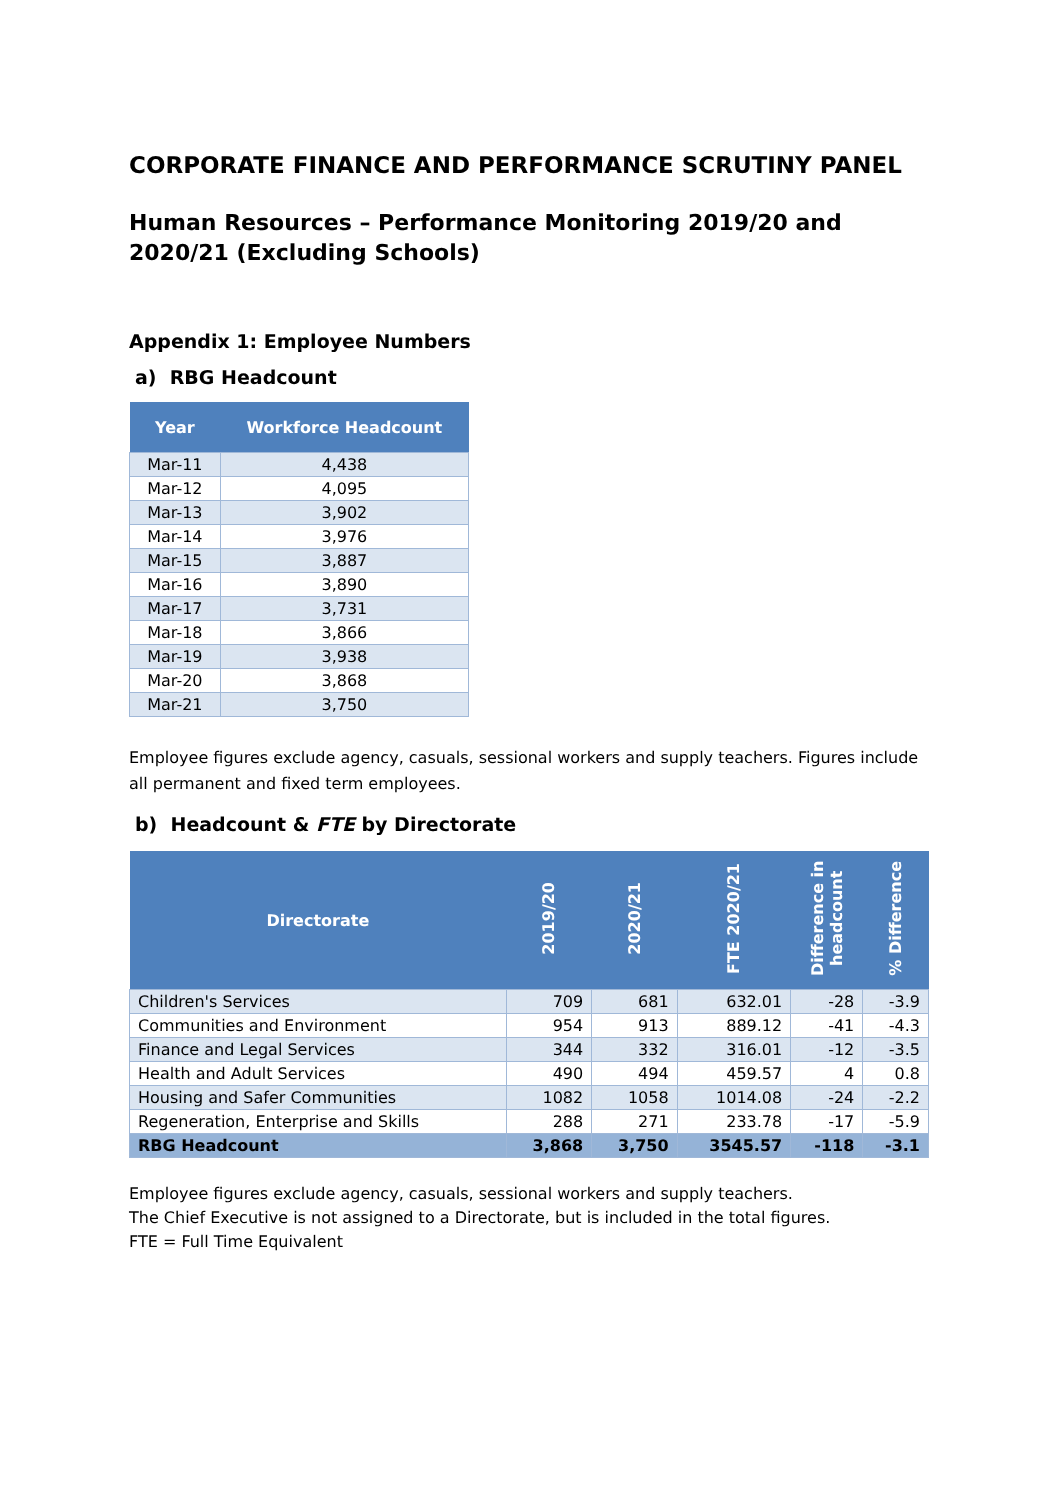CORPORATE FINANCE AND PERFORMANCE SCRUTINY PANEL
Human Resources – Performance Monitoring 2019/20 and 2020/21 (Excluding Schools)
Appendix 1: Employee Numbers
a) RBG Headcount
| Year | Workforce Headcount |
| --- | --- |
| Mar-11 | 4,438 |
| Mar-12 | 4,095 |
| Mar-13 | 3,902 |
| Mar-14 | 3,976 |
| Mar-15 | 3,887 |
| Mar-16 | 3,890 |
| Mar-17 | 3,731 |
| Mar-18 | 3,866 |
| Mar-19 | 3,938 |
| Mar-20 | 3,868 |
| Mar-21 | 3,750 |
Employee figures exclude agency, casuals, sessional workers and supply teachers. Figures include all permanent and fixed term employees.
b) Headcount & FTE by Directorate
| Directorate | 2019/20 | 2020/21 | FTE 2020/21 | Difference in headcount | % Difference |
| --- | --- | --- | --- | --- | --- |
| Children's Services | 709 | 681 | 632.01 | -28 | -3.9 |
| Communities and Environment | 954 | 913 | 889.12 | -41 | -4.3 |
| Finance and Legal Services | 344 | 332 | 316.01 | -12 | -3.5 |
| Health and Adult Services | 490 | 494 | 459.57 | 4 | 0.8 |
| Housing and Safer Communities | 1082 | 1058 | 1014.08 | -24 | -2.2 |
| Regeneration, Enterprise and Skills | 288 | 271 | 233.78 | -17 | -5.9 |
| RBG Headcount | 3,868 | 3,750 | 3545.57 | -118 | -3.1 |
Employee figures exclude agency, casuals, sessional workers and supply teachers.
The Chief Executive is not assigned to a Directorate, but is included in the total figures.
FTE = Full Time Equivalent